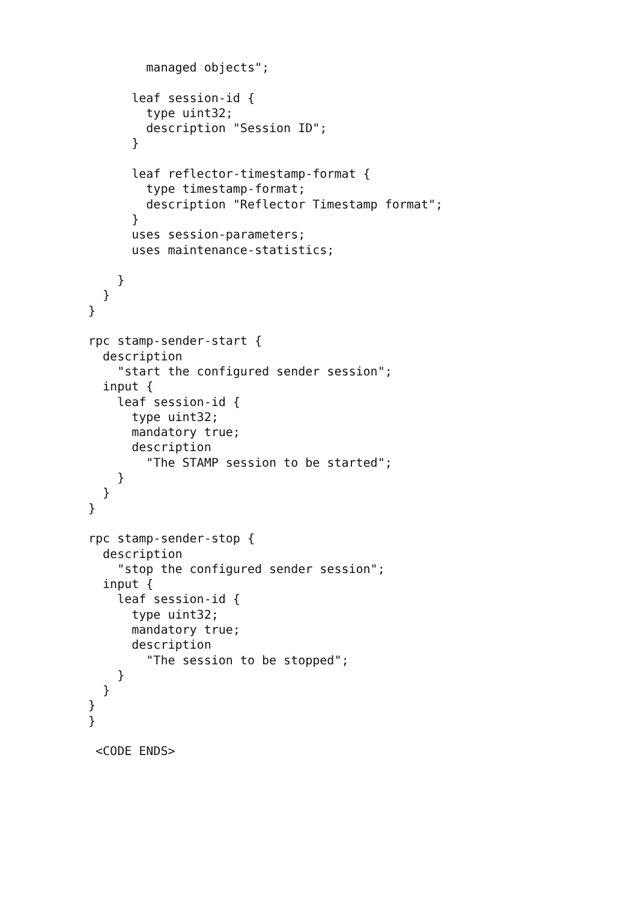managed objects";

      leaf session-id {
        type uint32;
        description "Session ID";
      }

      leaf reflector-timestamp-format {
        type timestamp-format;
        description "Reflector Timestamp format";
      }
      uses session-parameters;
      uses maintenance-statistics;

    }
  }
}

rpc stamp-sender-start {
  description
    "start the configured sender session";
  input {
    leaf session-id {
      type uint32;
      mandatory true;
      description
        "The STAMP session to be started";
    }
  }
}

rpc stamp-sender-stop {
  description
    "stop the configured sender session";
  input {
    leaf session-id {
      type uint32;
      mandatory true;
      description
        "The session to be stopped";
    }
  }
}
}

 <CODE ENDS>